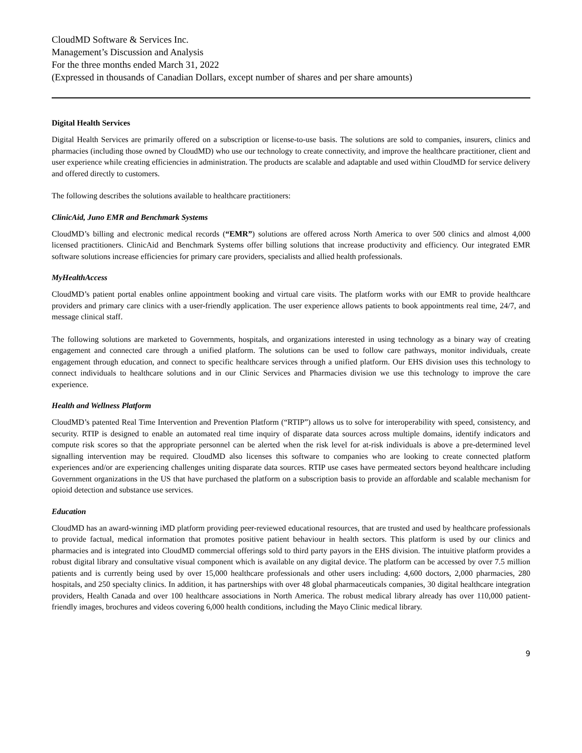CloudMD Software & Services Inc.
Management’s Discussion and Analysis
For the three months ended March 31, 2022
(Expressed in thousands of Canadian Dollars, except number of shares and per share amounts)
Digital Health Services
Digital Health Services are primarily offered on a subscription or license-to-use basis. The solutions are sold to companies, insurers, clinics and pharmacies (including those owned by CloudMD) who use our technology to create connectivity, and improve the healthcare practitioner, client and user experience while creating efficiencies in administration. The products are scalable and adaptable and used within CloudMD for service delivery and offered directly to customers.
The following describes the solutions available to healthcare practitioners:
ClinicAid, Juno EMR and Benchmark Systems
CloudMD’s billing and electronic medical records (“EMR”) solutions are offered across North America to over 500 clinics and almost 4,000 licensed practitioners. ClinicAid and Benchmark Systems offer billing solutions that increase productivity and efficiency. Our integrated EMR software solutions increase efficiencies for primary care providers, specialists and allied health professionals.
MyHealthAccess
CloudMD’s patient portal enables online appointment booking and virtual care visits. The platform works with our EMR to provide healthcare providers and primary care clinics with a user-friendly application. The user experience allows patients to book appointments real time, 24/7, and message clinical staff.
The following solutions are marketed to Governments, hospitals, and organizations interested in using technology as a binary way of creating engagement and connected care through a unified platform. The solutions can be used to follow care pathways, monitor individuals, create engagement through education, and connect to specific healthcare services through a unified platform. Our EHS division uses this technology to connect individuals to healthcare solutions and in our Clinic Services and Pharmacies division we use this technology to improve the care experience.
Health and Wellness Platform
CloudMD’s patented Real Time Intervention and Prevention Platform (“RTIP”) allows us to solve for interoperability with speed, consistency, and security. RTIP is designed to enable an automated real time inquiry of disparate data sources across multiple domains, identify indicators and compute risk scores so that the appropriate personnel can be alerted when the risk level for at-risk individuals is above a pre-determined level signalling intervention may be required. CloudMD also licenses this software to companies who are looking to create connected platform experiences and/or are experiencing challenges uniting disparate data sources. RTIP use cases have permeated sectors beyond healthcare including Government organizations in the US that have purchased the platform on a subscription basis to provide an affordable and scalable mechanism for opioid detection and substance use services.
Education
CloudMD has an award-winning iMD platform providing peer-reviewed educational resources, that are trusted and used by healthcare professionals to provide factual, medical information that promotes positive patient behaviour in health sectors. This platform is used by our clinics and pharmacies and is integrated into CloudMD commercial offerings sold to third party payors in the EHS division. The intuitive platform provides a robust digital library and consultative visual component which is available on any digital device. The platform can be accessed by over 7.5 million patients and is currently being used by over 15,000 healthcare professionals and other users including: 4,600 doctors, 2,000 pharmacies, 280 hospitals, and 250 specialty clinics. In addition, it has partnerships with over 48 global pharmaceuticals companies, 30 digital healthcare integration providers, Health Canada and over 100 healthcare associations in North America. The robust medical library already has over 110,000 patient-friendly images, brochures and videos covering 6,000 health conditions, including the Mayo Clinic medical library.
9